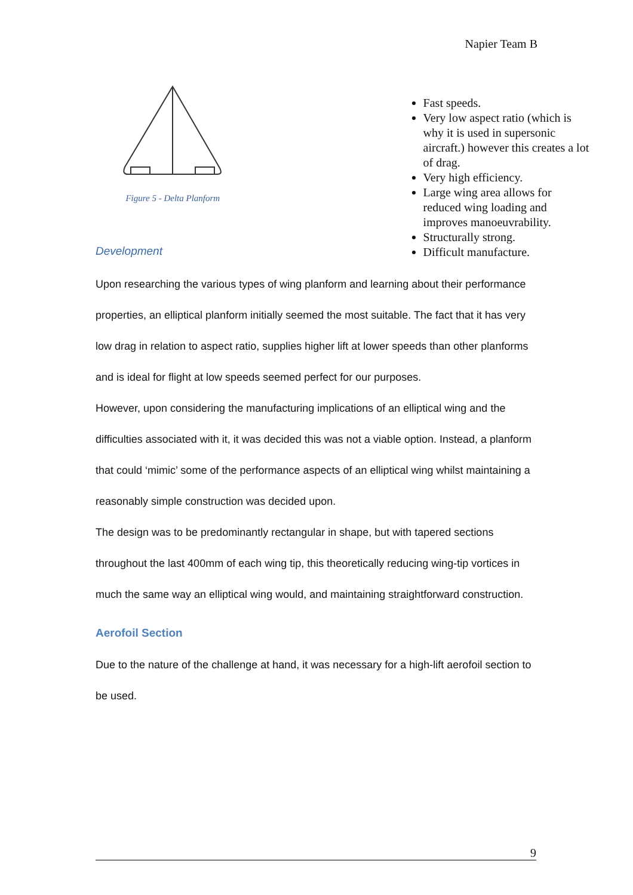Napier Team B
Figure 5 - Delta Planform
Fast speeds.
Very low aspect ratio (which is why it is used in supersonic aircraft.) however this creates a lot of drag.
Very high efficiency.
Large wing area allows for reduced wing loading and improves manoeuvrability.
Structurally strong.
Difficult manufacture.
Development
Upon researching the various types of wing planform and learning about their performance properties, an elliptical planform initially seemed the most suitable. The fact that it has very low drag in relation to aspect ratio, supplies higher lift at lower speeds than other planforms and is ideal for flight at low speeds seemed perfect for our purposes.
However, upon considering the manufacturing implications of an elliptical wing and the difficulties associated with it, it was decided this was not a viable option. Instead, a planform that could ‘mimic’ some of the performance aspects of an elliptical wing whilst maintaining a reasonably simple construction was decided upon.
The design was to be predominantly rectangular in shape, but with tapered sections throughout the last 400mm of each wing tip, this theoretically reducing wing-tip vortices in much the same way an elliptical wing would, and maintaining straightforward construction.
Aerofoil Section
Due to the nature of the challenge at hand, it was necessary for a high-lift aerofoil section to be used.
9